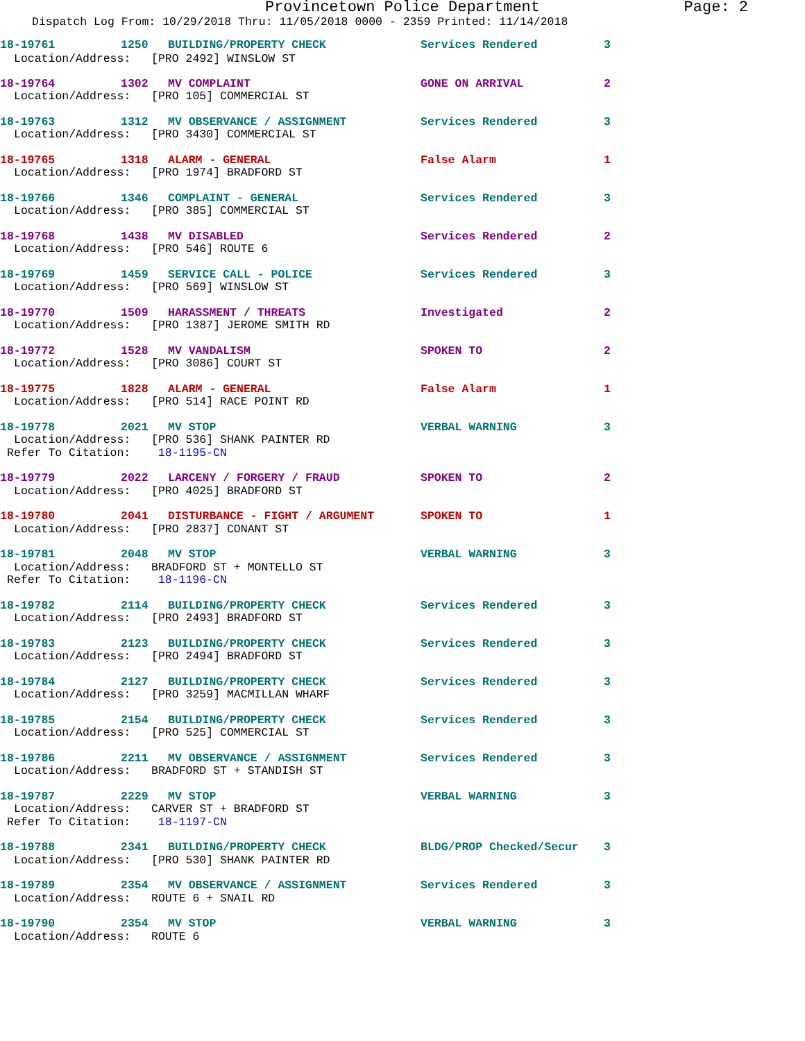Provincetown Police Department Page: 2
Dispatch Log From: 10/29/2018 Thru: 11/05/2018 0000 - 2359 Printed: 11/14/2018
18-19761 1250 BUILDING/PROPERTY CHECK Services Rendered 3
Location/Address: [PRO 2492] WINSLOW ST
18-19764 1302 MV COMPLAINT GONE ON ARRIVAL 2
Location/Address: [PRO 105] COMMERCIAL ST
18-19763 1312 MV OBSERVANCE / ASSIGNMENT Services Rendered 3
Location/Address: [PRO 3430] COMMERCIAL ST
18-19765 1318 ALARM - GENERAL False Alarm 1
Location/Address: [PRO 1974] BRADFORD ST
18-19766 1346 COMPLAINT - GENERAL Services Rendered 3
Location/Address: [PRO 385] COMMERCIAL ST
18-19768 1438 MV DISABLED Services Rendered 2
Location/Address: [PRO 546] ROUTE 6
18-19769 1459 SERVICE CALL - POLICE Services Rendered 3
Location/Address: [PRO 569] WINSLOW ST
18-19770 1509 HARASSMENT / THREATS Investigated 2
Location/Address: [PRO 1387] JEROME SMITH RD
18-19772 1528 MV VANDALISM SPOKEN TO 2
Location/Address: [PRO 3086] COURT ST
18-19775 1828 ALARM - GENERAL False Alarm 1
Location/Address: [PRO 514] RACE POINT RD
18-19778 2021 MV STOP VERBAL WARNING 3
Location/Address: [PRO 536] SHANK PAINTER RD
Refer To Citation: 18-1195-CN
18-19779 2022 LARCENY / FORGERY / FRAUD SPOKEN TO 2
Location/Address: [PRO 4025] BRADFORD ST
18-19780 2041 DISTURBANCE - FIGHT / ARGUMENT SPOKEN TO 1
Location/Address: [PRO 2837] CONANT ST
18-19781 2048 MV STOP VERBAL WARNING 3
Location/Address: BRADFORD ST + MONTELLO ST
Refer To Citation: 18-1196-CN
18-19782 2114 BUILDING/PROPERTY CHECK Services Rendered 3
Location/Address: [PRO 2493] BRADFORD ST
18-19783 2123 BUILDING/PROPERTY CHECK Services Rendered 3
Location/Address: [PRO 2494] BRADFORD ST
18-19784 2127 BUILDING/PROPERTY CHECK Services Rendered 3
Location/Address: [PRO 3259] MACMILLAN WHARF
18-19785 2154 BUILDING/PROPERTY CHECK Services Rendered 3
Location/Address: [PRO 525] COMMERCIAL ST
18-19786 2211 MV OBSERVANCE / ASSIGNMENT Services Rendered 3
Location/Address: BRADFORD ST + STANDISH ST
18-19787 2229 MV STOP VERBAL WARNING 3
Location/Address: CARVER ST + BRADFORD ST
Refer To Citation: 18-1197-CN
18-19788 2341 BUILDING/PROPERTY CHECK BLDG/PROP Checked/Secur 3
Location/Address: [PRO 530] SHANK PAINTER RD
18-19789 2354 MV OBSERVANCE / ASSIGNMENT Services Rendered 3
Location/Address: ROUTE 6 + SNAIL RD
18-19790 2354 MV STOP VERBAL WARNING 3
Location/Address: ROUTE 6